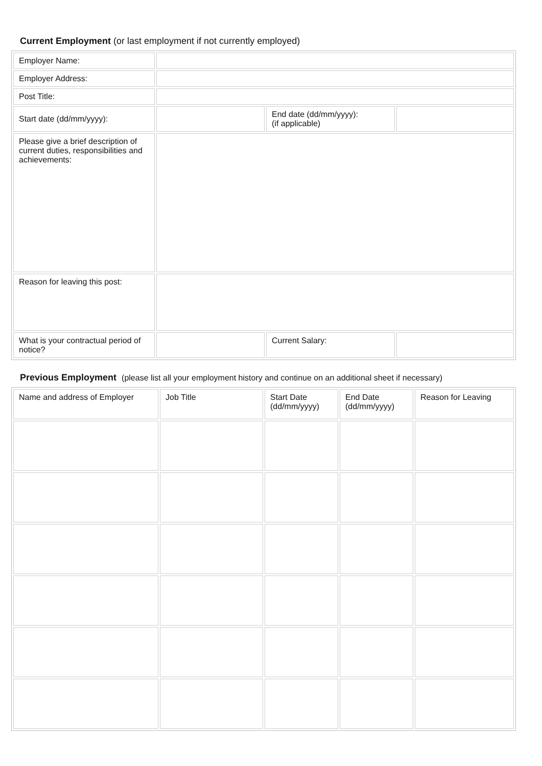Current Employment (or last employment if not currently employed)
| Employer Name: | | | |
| Employer Address: | | | |
| Post Title: | | | |
| Start date (dd/mm/yyyy): | | End date (dd/mm/yyyy): (if applicable) | |
| Please give a brief description of current duties, responsibilities and achievements: | | | |
| Reason for leaving this post: | | | |
| What is your contractual period of notice? | | Current Salary: | |
Previous Employment (please list all your employment history and continue on an additional sheet if necessary)
| Name and address of Employer | Job Title | Start Date (dd/mm/yyyy) | End Date (dd/mm/yyyy) | Reason for Leaving |